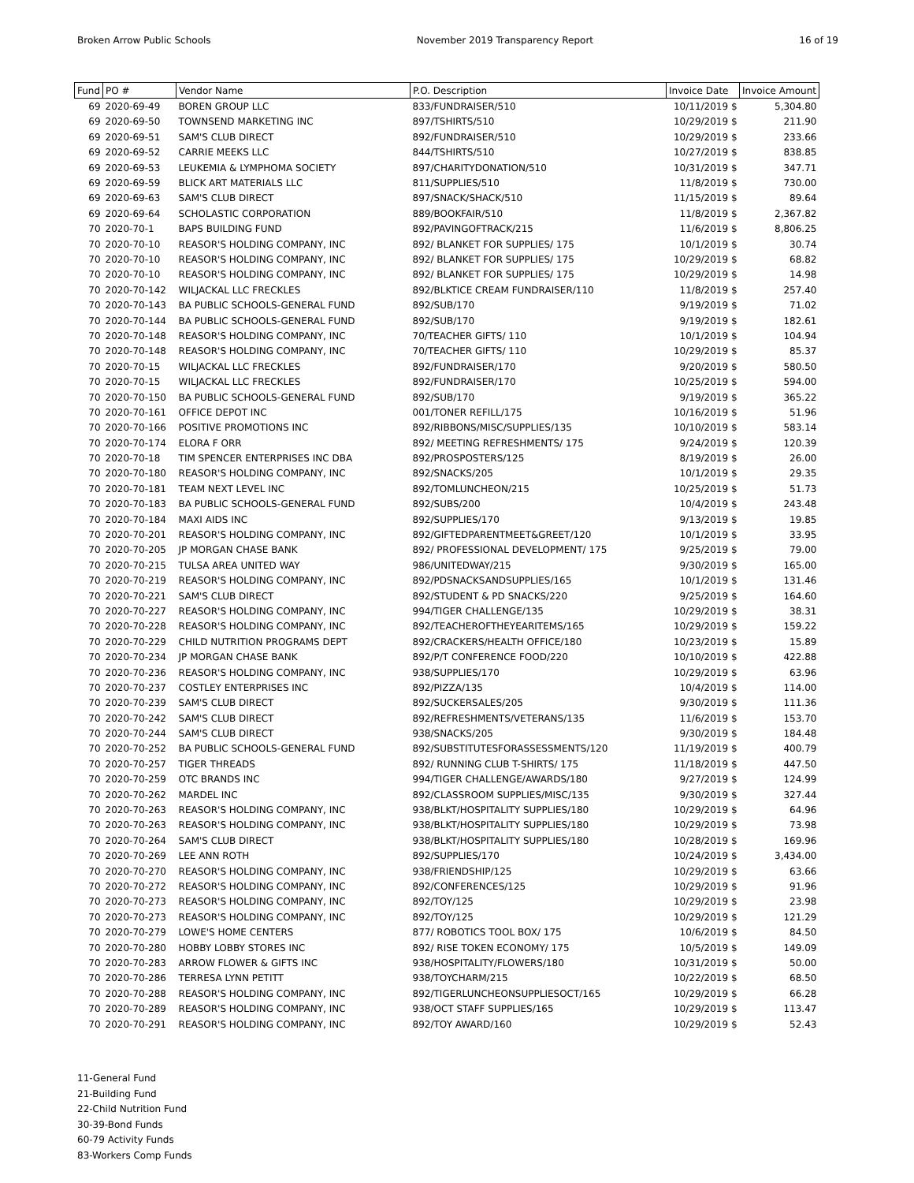Broken Arrow Public Schools November 2019 Transparency Report 16 of 19
| Fund | PO # | Vendor Name | P.O. Description | Invoice Date | Invoice Amount |
| --- | --- | --- | --- | --- | --- |
| 69 | 2020-69-49 | BOREN GROUP LLC | 833/FUNDRAISER/510 | 10/11/2019 $ | 5,304.80 |
| 69 | 2020-69-50 | TOWNSEND MARKETING INC | 897/TSHIRTS/510 | 10/29/2019 $ | 211.90 |
| 69 | 2020-69-51 | SAM'S CLUB DIRECT | 892/FUNDRAISER/510 | 10/29/2019 $ | 233.66 |
| 69 | 2020-69-52 | CARRIE MEEKS LLC | 844/TSHIRTS/510 | 10/27/2019 $ | 838.85 |
| 69 | 2020-69-53 | LEUKEMIA & LYMPHOMA SOCIETY | 897/CHARITYDONATION/510 | 10/31/2019 $ | 347.71 |
| 69 | 2020-69-59 | BLICK ART MATERIALS LLC | 811/SUPPLIES/510 | 11/8/2019 $ | 730.00 |
| 69 | 2020-69-63 | SAM'S CLUB DIRECT | 897/SNACK/SHACK/510 | 11/15/2019 $ | 89.64 |
| 69 | 2020-69-64 | SCHOLASTIC CORPORATION | 889/BOOKFAIR/510 | 11/8/2019 $ | 2,367.82 |
| 70 | 2020-70-1 | BAPS BUILDING FUND | 892/PAVINGOFTRACK/215 | 11/6/2019 $ | 8,806.25 |
| 70 | 2020-70-10 | REASOR'S HOLDING COMPANY, INC | 892/ BLANKET FOR SUPPLIES/ 175 | 10/1/2019 $ | 30.74 |
| 70 | 2020-70-10 | REASOR'S HOLDING COMPANY, INC | 892/ BLANKET FOR SUPPLIES/ 175 | 10/29/2019 $ | 68.82 |
| 70 | 2020-70-10 | REASOR'S HOLDING COMPANY, INC | 892/ BLANKET FOR SUPPLIES/ 175 | 10/29/2019 $ | 14.98 |
| 70 | 2020-70-142 | WILJACKAL LLC FRECKLES | 892/BLKTICE CREAM FUNDRAISER/110 | 11/8/2019 $ | 257.40 |
| 70 | 2020-70-143 | BA PUBLIC SCHOOLS-GENERAL FUND | 892/SUB/170 | 9/19/2019 $ | 71.02 |
| 70 | 2020-70-144 | BA PUBLIC SCHOOLS-GENERAL FUND | 892/SUB/170 | 9/19/2019 $ | 182.61 |
| 70 | 2020-70-148 | REASOR'S HOLDING COMPANY, INC | 70/TEACHER GIFTS/ 110 | 10/1/2019 $ | 104.94 |
| 70 | 2020-70-148 | REASOR'S HOLDING COMPANY, INC | 70/TEACHER GIFTS/ 110 | 10/29/2019 $ | 85.37 |
| 70 | 2020-70-15 | WILJACKAL LLC FRECKLES | 892/FUNDRAISER/170 | 9/20/2019 $ | 580.50 |
| 70 | 2020-70-15 | WILJACKAL LLC FRECKLES | 892/FUNDRAISER/170 | 10/25/2019 $ | 594.00 |
| 70 | 2020-70-150 | BA PUBLIC SCHOOLS-GENERAL FUND | 892/SUB/170 | 9/19/2019 $ | 365.22 |
| 70 | 2020-70-161 | OFFICE DEPOT INC | 001/TONER REFILL/175 | 10/16/2019 $ | 51.96 |
| 70 | 2020-70-166 | POSITIVE PROMOTIONS INC | 892/RIBBONS/MISC/SUPPLIES/135 | 10/10/2019 $ | 583.14 |
| 70 | 2020-70-174 | ELORA F ORR | 892/ MEETING REFRESHMENTS/ 175 | 9/24/2019 $ | 120.39 |
| 70 | 2020-70-18 | TIM SPENCER ENTERPRISES INC DBA | 892/PROSPOSTERS/125 | 8/19/2019 $ | 26.00 |
| 70 | 2020-70-180 | REASOR'S HOLDING COMPANY, INC | 892/SNACKS/205 | 10/1/2019 $ | 29.35 |
| 70 | 2020-70-181 | TEAM NEXT LEVEL INC | 892/TOMLUNCHEON/215 | 10/25/2019 $ | 51.73 |
| 70 | 2020-70-183 | BA PUBLIC SCHOOLS-GENERAL FUND | 892/SUBS/200 | 10/4/2019 $ | 243.48 |
| 70 | 2020-70-184 | MAXI AIDS INC | 892/SUPPLIES/170 | 9/13/2019 $ | 19.85 |
| 70 | 2020-70-201 | REASOR'S HOLDING COMPANY, INC | 892/GIFTEDPARENTMEET&GREET/120 | 10/1/2019 $ | 33.95 |
| 70 | 2020-70-205 | JP MORGAN CHASE BANK | 892/ PROFESSIONAL DEVELOPMENT/ 175 | 9/25/2019 $ | 79.00 |
| 70 | 2020-70-215 | TULSA AREA UNITED WAY | 986/UNITEDWAY/215 | 9/30/2019 $ | 165.00 |
| 70 | 2020-70-219 | REASOR'S HOLDING COMPANY, INC | 892/PDSNACKSANDSUPPLIES/165 | 10/1/2019 $ | 131.46 |
| 70 | 2020-70-221 | SAM'S CLUB DIRECT | 892/STUDENT & PD SNACKS/220 | 9/25/2019 $ | 164.60 |
| 70 | 2020-70-227 | REASOR'S HOLDING COMPANY, INC | 994/TIGER CHALLENGE/135 | 10/29/2019 $ | 38.31 |
| 70 | 2020-70-228 | REASOR'S HOLDING COMPANY, INC | 892/TEACHEROFTHEYEARITEMS/165 | 10/29/2019 $ | 159.22 |
| 70 | 2020-70-229 | CHILD NUTRITION PROGRAMS DEPT | 892/CRACKERS/HEALTH OFFICE/180 | 10/23/2019 $ | 15.89 |
| 70 | 2020-70-234 | JP MORGAN CHASE BANK | 892/P/T CONFERENCE FOOD/220 | 10/10/2019 $ | 422.88 |
| 70 | 2020-70-236 | REASOR'S HOLDING COMPANY, INC | 938/SUPPLIES/170 | 10/29/2019 $ | 63.96 |
| 70 | 2020-70-237 | COSTLEY ENTERPRISES INC | 892/PIZZA/135 | 10/4/2019 $ | 114.00 |
| 70 | 2020-70-239 | SAM'S CLUB DIRECT | 892/SUCKERSALES/205 | 9/30/2019 $ | 111.36 |
| 70 | 2020-70-242 | SAM'S CLUB DIRECT | 892/REFRESHMENTS/VETERANS/135 | 11/6/2019 $ | 153.70 |
| 70 | 2020-70-244 | SAM'S CLUB DIRECT | 938/SNACKS/205 | 9/30/2019 $ | 184.48 |
| 70 | 2020-70-252 | BA PUBLIC SCHOOLS-GENERAL FUND | 892/SUBSTITUTESFORASSESSMENTS/120 | 11/19/2019 $ | 400.79 |
| 70 | 2020-70-257 | TIGER THREADS | 892/ RUNNING CLUB T-SHIRTS/ 175 | 11/18/2019 $ | 447.50 |
| 70 | 2020-70-259 | OTC BRANDS INC | 994/TIGER CHALLENGE/AWARDS/180 | 9/27/2019 $ | 124.99 |
| 70 | 2020-70-262 | MARDEL INC | 892/CLASSROOM SUPPLIES/MISC/135 | 9/30/2019 $ | 327.44 |
| 70 | 2020-70-263 | REASOR'S HOLDING COMPANY, INC | 938/BLKT/HOSPITALITY SUPPLIES/180 | 10/29/2019 $ | 64.96 |
| 70 | 2020-70-263 | REASOR'S HOLDING COMPANY, INC | 938/BLKT/HOSPITALITY SUPPLIES/180 | 10/29/2019 $ | 73.98 |
| 70 | 2020-70-264 | SAM'S CLUB DIRECT | 938/BLKT/HOSPITALITY SUPPLIES/180 | 10/28/2019 $ | 169.96 |
| 70 | 2020-70-269 | LEE ANN ROTH | 892/SUPPLIES/170 | 10/24/2019 $ | 3,434.00 |
| 70 | 2020-70-270 | REASOR'S HOLDING COMPANY, INC | 938/FRIENDSHIP/125 | 10/29/2019 $ | 63.66 |
| 70 | 2020-70-272 | REASOR'S HOLDING COMPANY, INC | 892/CONFERENCES/125 | 10/29/2019 $ | 91.96 |
| 70 | 2020-70-273 | REASOR'S HOLDING COMPANY, INC | 892/TOY/125 | 10/29/2019 $ | 23.98 |
| 70 | 2020-70-273 | REASOR'S HOLDING COMPANY, INC | 892/TOY/125 | 10/29/2019 $ | 121.29 |
| 70 | 2020-70-279 | LOWE'S HOME CENTERS | 877/ ROBOTICS TOOL BOX/ 175 | 10/6/2019 $ | 84.50 |
| 70 | 2020-70-280 | HOBBY LOBBY STORES INC | 892/ RISE TOKEN ECONOMY/ 175 | 10/5/2019 $ | 149.09 |
| 70 | 2020-70-283 | ARROW FLOWER & GIFTS INC | 938/HOSPITALITY/FLOWERS/180 | 10/31/2019 $ | 50.00 |
| 70 | 2020-70-286 | TERRESA LYNN PETITT | 938/TOYCHARM/215 | 10/22/2019 $ | 68.50 |
| 70 | 2020-70-288 | REASOR'S HOLDING COMPANY, INC | 892/TIGERLUNCHEONSUPPLIESOCT/165 | 10/29/2019 $ | 66.28 |
| 70 | 2020-70-289 | REASOR'S HOLDING COMPANY, INC | 938/OCT STAFF SUPPLIES/165 | 10/29/2019 $ | 113.47 |
| 70 | 2020-70-291 | REASOR'S HOLDING COMPANY, INC | 892/TOY AWARD/160 | 10/29/2019 $ | 52.43 |
11-General Fund
21-Building Fund
22-Child Nutrition Fund
30-39-Bond Funds
60-79 Activity Funds
83-Workers Comp Funds